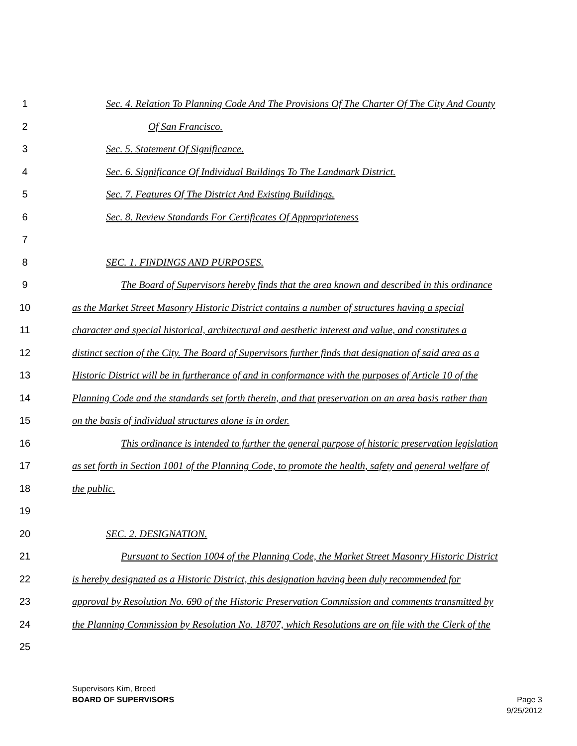1 Sec. 4. Relation To Planning Code And The Provisions Of The Charter Of The City And County
2 Of San Francisco.
3 Sec. 5. Statement Of Significance.
4 Sec. 6. Significance Of Individual Buildings To The Landmark District.
5 Sec. 7. Features Of The District And Existing Buildings.
6 Sec. 8. Review Standards For Certificates Of Appropriateness
7
8 SEC. 1. FINDINGS AND PURPOSES.
9 The Board of Supervisors hereby finds that the area known and described in this ordinance
10 as the Market Street Masonry Historic District contains a number of structures having a special
11 character and special historical, architectural and aesthetic interest and value, and constitutes a
12 distinct section of the City. The Board of Supervisors further finds that designation of said area as a
13 Historic District will be in furtherance of and in conformance with the purposes of Article 10 of the
14 Planning Code and the standards set forth therein, and that preservation on an area basis rather than
15 on the basis of individual structures alone is in order.
16 This ordinance is intended to further the general purpose of historic preservation legislation
17 as set forth in Section 1001 of the Planning Code, to promote the health, safety and general welfare of
18 the public.
19
20 SEC. 2. DESIGNATION.
21 Pursuant to Section 1004 of the Planning Code, the Market Street Masonry Historic District
22 is hereby designated as a Historic District, this designation having been duly recommended for
23 approval by Resolution No. 690 of the Historic Preservation Commission and comments transmitted by
24 the Planning Commission by Resolution No. 18707, which Resolutions are on file with the Clerk of the
25
Supervisors Kim, Breed
BOARD OF SUPERVISORS
Page 3
9/25/2012